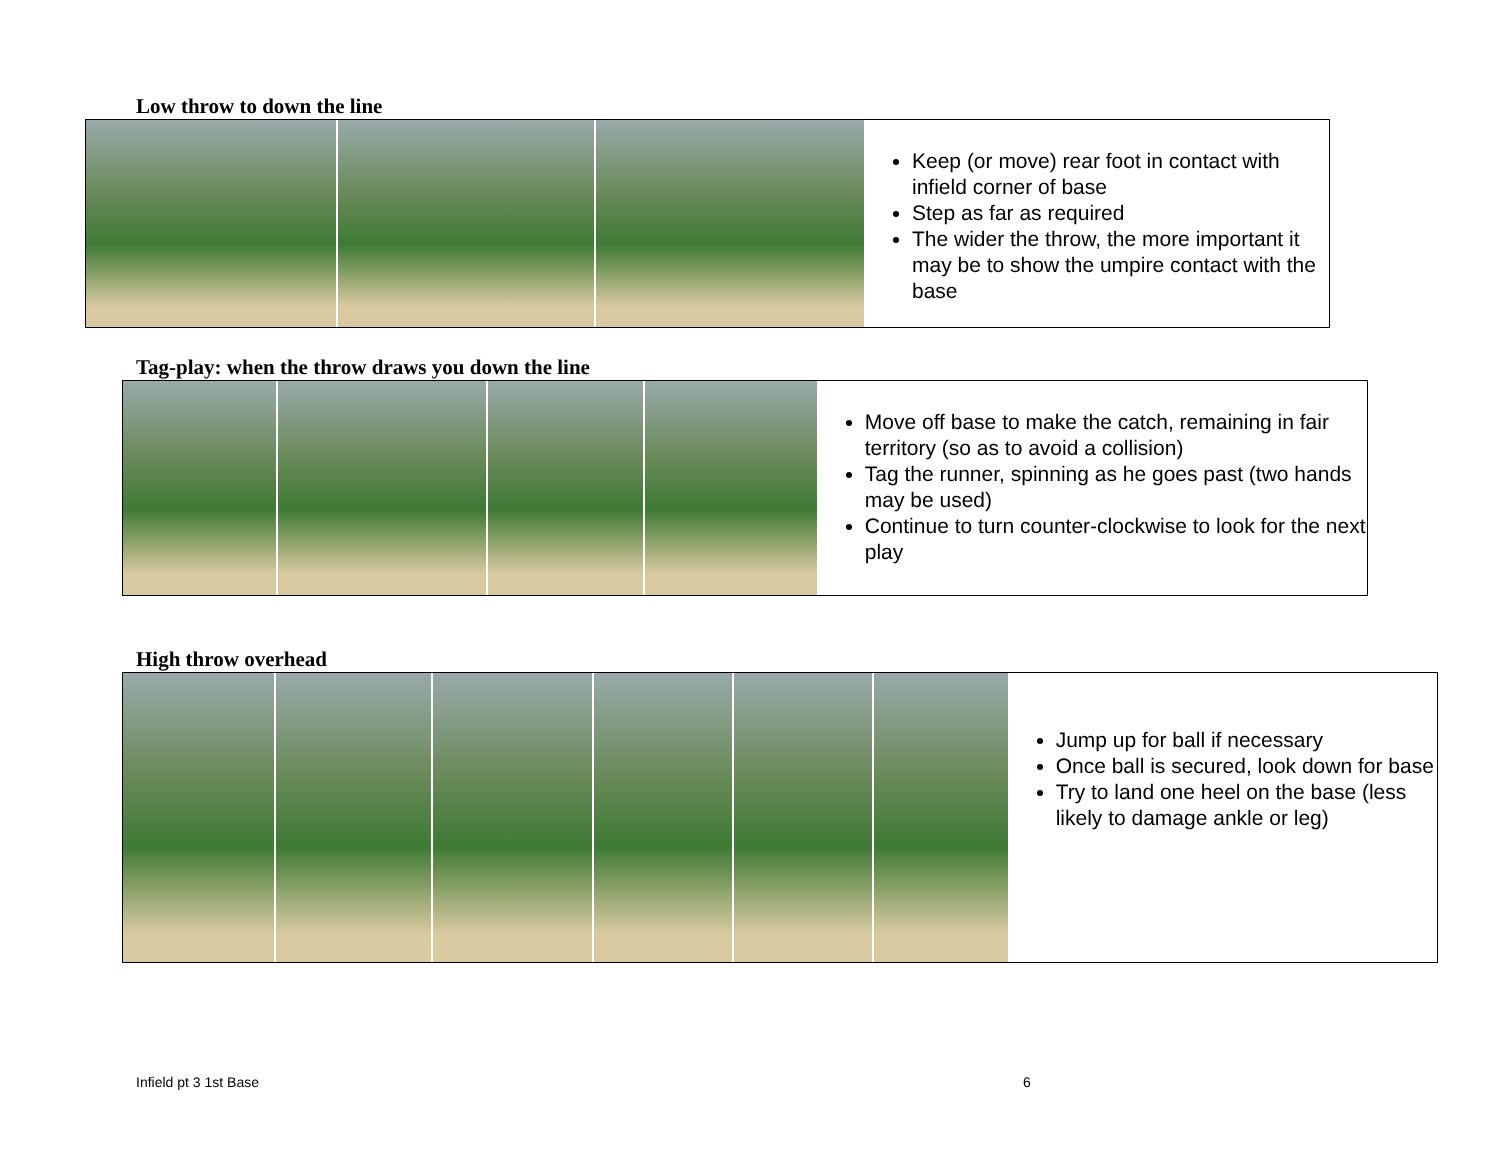Low throw to down the line
Keep (or move) rear foot in contact with infield corner of base
Step as far as required
The wider the throw, the more important it may be to show the umpire contact with the base
Tag-play: when the throw draws you down the line
Move off base to make the catch, remaining in fair territory (so as to avoid a collision)
Tag the runner, spinning as he goes past (two hands may be used)
Continue to turn counter-clockwise to look for the next play
High throw overhead
Jump up for ball if necessary
Once ball is secured, look down for base
Try to land one heel on the base (less likely to damage ankle or leg)
Infield pt 3 1st Base 6